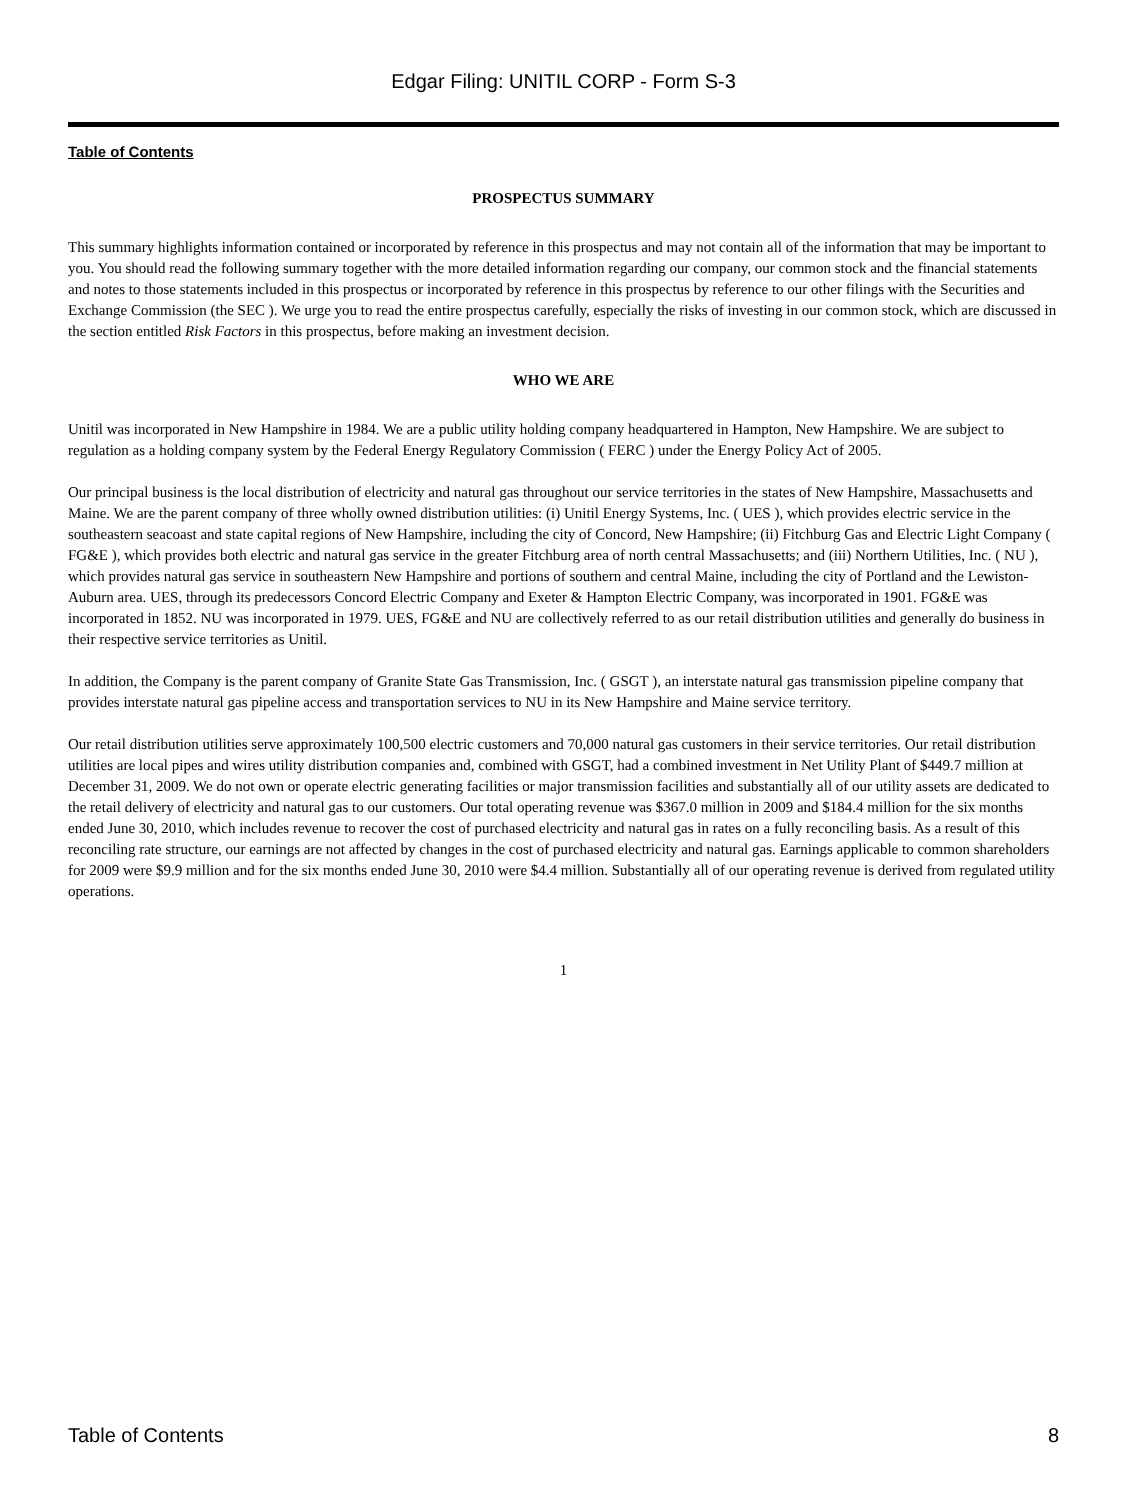Edgar Filing: UNITIL CORP - Form S-3
Table of Contents
PROSPECTUS SUMMARY
This summary highlights information contained or incorporated by reference in this prospectus and may not contain all of the information that may be important to you. You should read the following summary together with the more detailed information regarding our company, our common stock and the financial statements and notes to those statements included in this prospectus or incorporated by reference in this prospectus by reference to our other filings with the Securities and Exchange Commission (the SEC ). We urge you to read the entire prospectus carefully, especially the risks of investing in our common stock, which are discussed in the section entitled Risk Factors in this prospectus, before making an investment decision.
WHO WE ARE
Unitil was incorporated in New Hampshire in 1984. We are a public utility holding company headquartered in Hampton, New Hampshire. We are subject to regulation as a holding company system by the Federal Energy Regulatory Commission ( FERC ) under the Energy Policy Act of 2005.
Our principal business is the local distribution of electricity and natural gas throughout our service territories in the states of New Hampshire, Massachusetts and Maine. We are the parent company of three wholly owned distribution utilities: (i) Unitil Energy Systems, Inc. ( UES ), which provides electric service in the southeastern seacoast and state capital regions of New Hampshire, including the city of Concord, New Hampshire; (ii) Fitchburg Gas and Electric Light Company ( FG&E ), which provides both electric and natural gas service in the greater Fitchburg area of north central Massachusetts; and (iii) Northern Utilities, Inc. ( NU ), which provides natural gas service in southeastern New Hampshire and portions of southern and central Maine, including the city of Portland and the Lewiston-Auburn area. UES, through its predecessors Concord Electric Company and Exeter & Hampton Electric Company, was incorporated in 1901. FG&E was incorporated in 1852. NU was incorporated in 1979. UES, FG&E and NU are collectively referred to as our retail distribution utilities and generally do business in their respective service territories as Unitil.
In addition, the Company is the parent company of Granite State Gas Transmission, Inc. ( GSGT ), an interstate natural gas transmission pipeline company that provides interstate natural gas pipeline access and transportation services to NU in its New Hampshire and Maine service territory.
Our retail distribution utilities serve approximately 100,500 electric customers and 70,000 natural gas customers in their service territories. Our retail distribution utilities are local pipes and wires utility distribution companies and, combined with GSGT, had a combined investment in Net Utility Plant of $449.7 million at December 31, 2009. We do not own or operate electric generating facilities or major transmission facilities and substantially all of our utility assets are dedicated to the retail delivery of electricity and natural gas to our customers. Our total operating revenue was $367.0 million in 2009 and $184.4 million for the six months ended June 30, 2010, which includes revenue to recover the cost of purchased electricity and natural gas in rates on a fully reconciling basis. As a result of this reconciling rate structure, our earnings are not affected by changes in the cost of purchased electricity and natural gas. Earnings applicable to common shareholders for 2009 were $9.9 million and for the six months ended June 30, 2010 were $4.4 million. Substantially all of our operating revenue is derived from regulated utility operations.
1
Table of Contents 8